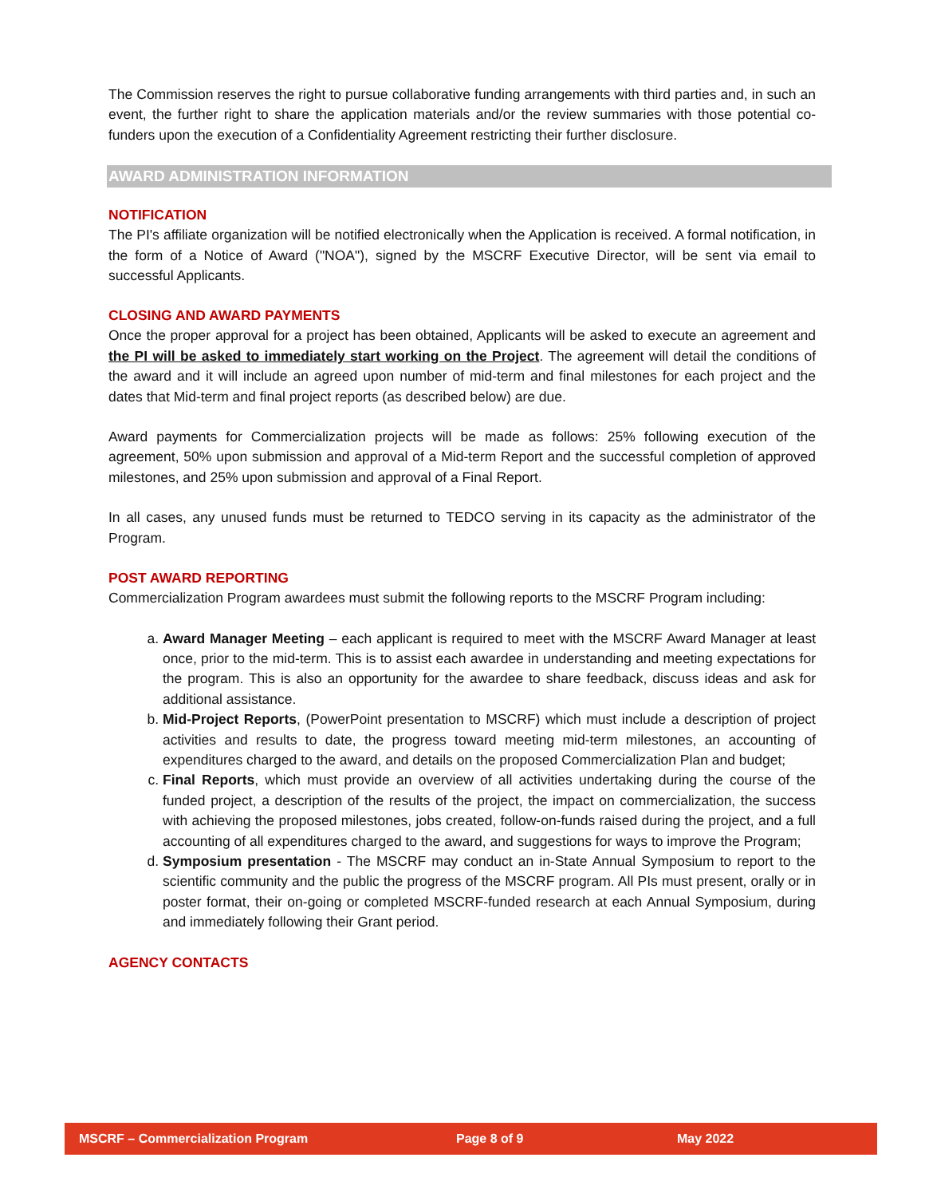The Commission reserves the right to pursue collaborative funding arrangements with third parties and, in such an event, the further right to share the application materials and/or the review summaries with those potential co-funders upon the execution of a Confidentiality Agreement restricting their further disclosure.
AWARD ADMINISTRATION INFORMATION
NOTIFICATION
The PI's affiliate organization will be notified electronically when the Application is received. A formal notification, in the form of a Notice of Award ("NOA"), signed by the MSCRF Executive Director, will be sent via email to successful Applicants.
CLOSING AND AWARD PAYMENTS
Once the proper approval for a project has been obtained, Applicants will be asked to execute an agreement and the PI will be asked to immediately start working on the Project. The agreement will detail the conditions of the award and it will include an agreed upon number of mid-term and final milestones for each project and the dates that Mid-term and final project reports (as described below) are due.
Award payments for Commercialization projects will be made as follows: 25% following execution of the agreement, 50% upon submission and approval of a Mid-term Report and the successful completion of approved milestones, and 25% upon submission and approval of a Final Report.
In all cases, any unused funds must be returned to TEDCO serving in its capacity as the administrator of the Program.
POST AWARD REPORTING
Commercialization Program awardees must submit the following reports to the MSCRF Program including:
a. Award Manager Meeting – each applicant is required to meet with the MSCRF Award Manager at least once, prior to the mid-term. This is to assist each awardee in understanding and meeting expectations for the program. This is also an opportunity for the awardee to share feedback, discuss ideas and ask for additional assistance.
b. Mid-Project Reports, (PowerPoint presentation to MSCRF) which must include a description of project activities and results to date, the progress toward meeting mid-term milestones, an accounting of expenditures charged to the award, and details on the proposed Commercialization Plan and budget;
c. Final Reports, which must provide an overview of all activities undertaking during the course of the funded project, a description of the results of the project, the impact on commercialization, the success with achieving the proposed milestones, jobs created, follow-on-funds raised during the project, and a full accounting of all expenditures charged to the award, and suggestions for ways to improve the Program;
d. Symposium presentation - The MSCRF may conduct an in-State Annual Symposium to report to the scientific community and the public the progress of the MSCRF program. All PIs must present, orally or in poster format, their on-going or completed MSCRF-funded research at each Annual Symposium, during and immediately following their Grant period.
AGENCY CONTACTS
MSCRF – Commercialization Program Page 8 of 9 May 2022